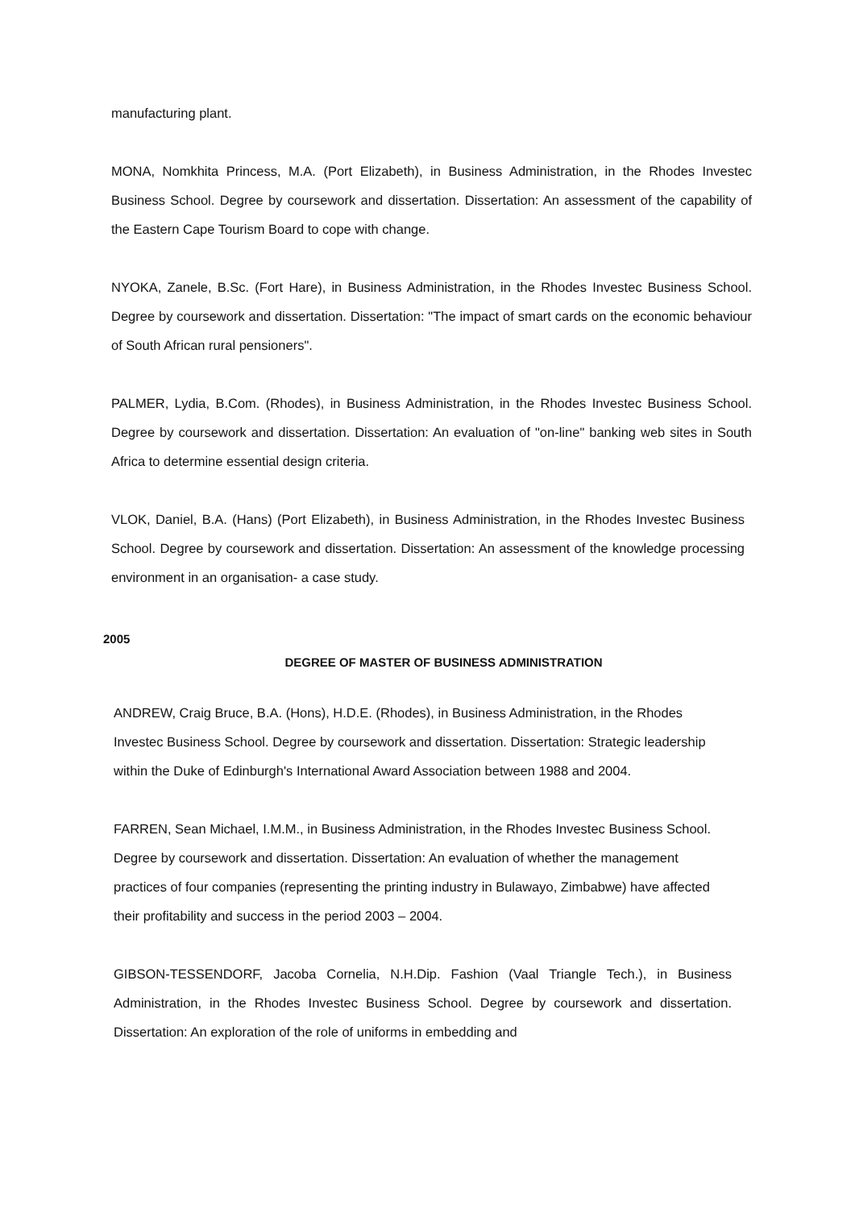manufacturing plant.
MONA, Nomkhita Princess, M.A. (Port Elizabeth), in Business Administration, in the Rhodes Investec Business School. Degree by coursework and dissertation. Dissertation: An assessment of the capability of the Eastern Cape Tourism Board to cope with change.
NYOKA, Zanele, B.Sc. (Fort Hare), in Business Administration, in the Rhodes Investec Business School. Degree by coursework and dissertation. Dissertation: "The impact of smart cards on the economic behaviour of South African rural pensioners".
PALMER, Lydia, B.Com. (Rhodes), in Business Administration, in the Rhodes Investec Business School. Degree by coursework and dissertation. Dissertation: An evaluation of "on-line" banking web sites in South Africa to determine essential design criteria.
VLOK, Daniel, B.A. (Hans) (Port Elizabeth), in Business Administration, in the Rhodes Investec Business School. Degree by coursework and dissertation. Dissertation: An assessment of the knowledge processing environment in an organisation- a case study.
2005
DEGREE OF MASTER OF BUSINESS ADMINISTRATION
ANDREW, Craig Bruce, B.A. (Hons), H.D.E. (Rhodes), in Business Administration, in the Rhodes Investec Business School. Degree by coursework and dissertation. Dissertation: Strategic leadership within the Duke of Edinburgh's International Award Association between 1988 and 2004.
FARREN, Sean Michael, I.M.M., in Business Administration, in the Rhodes Investec Business School. Degree by coursework and dissertation. Dissertation: An evaluation of whether the management practices of four companies (representing the printing industry in Bulawayo, Zimbabwe) have affected their profitability and success in the period 2003 – 2004.
GIBSON-TESSENDORF, Jacoba Cornelia, N.H.Dip. Fashion (Vaal Triangle Tech.), in Business Administration, in the Rhodes Investec Business School. Degree by coursework and dissertation. Dissertation: An exploration of the role of uniforms in embedding and